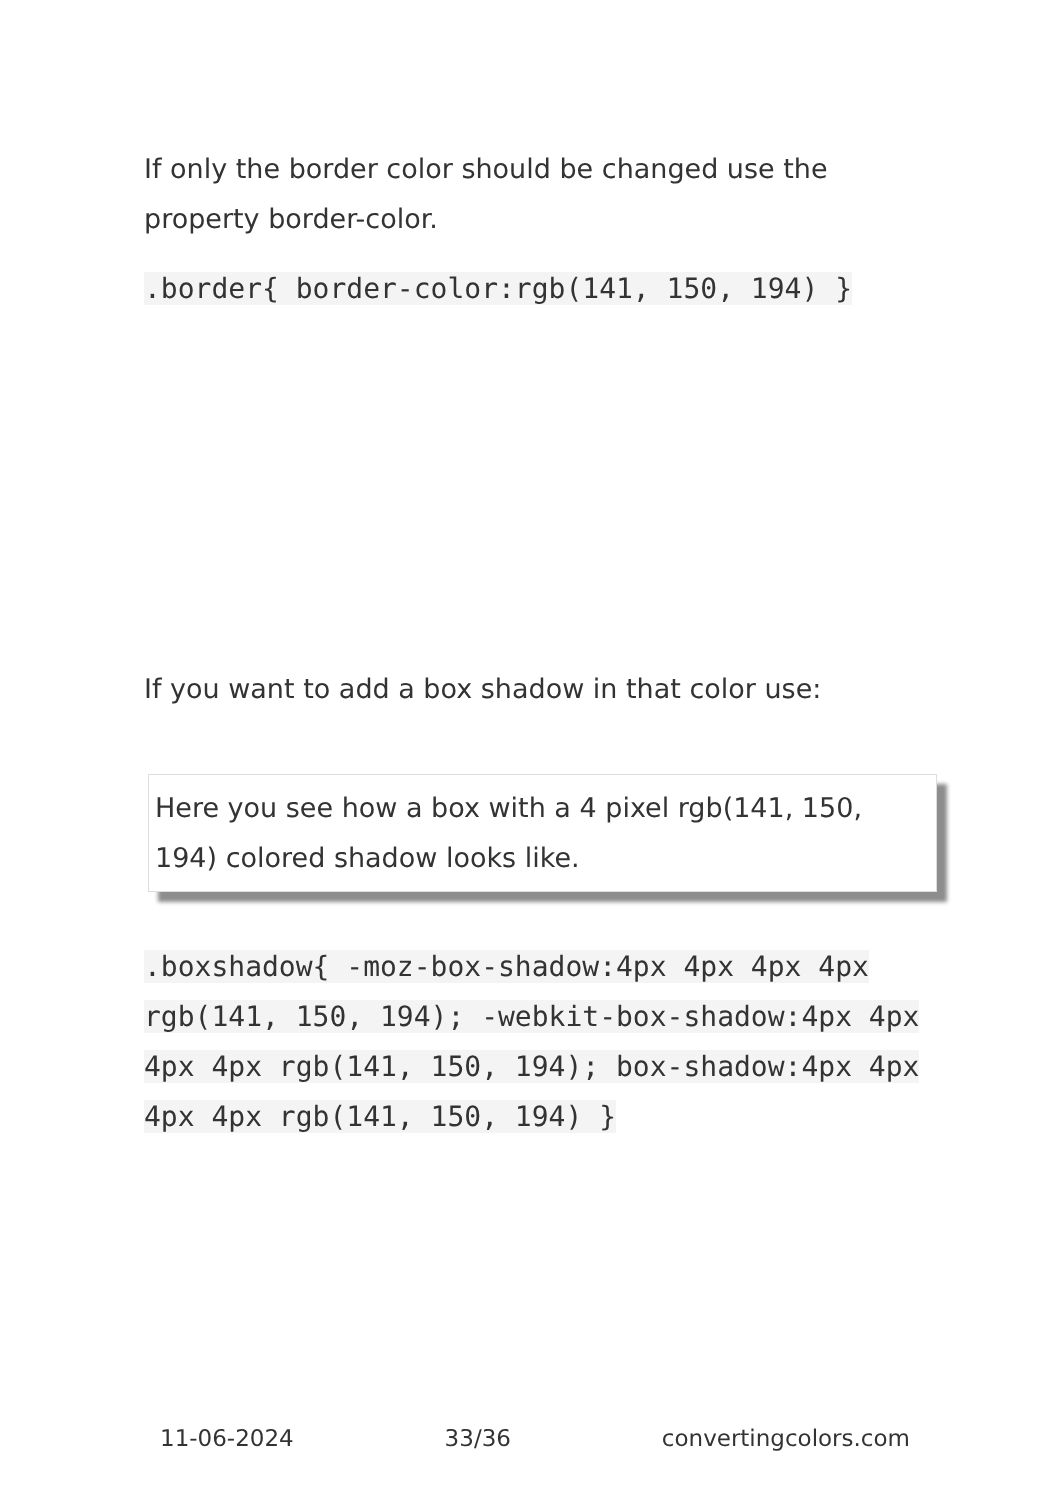If only the border color should be changed use the property border-color.
.border{ border-color:rgb(141, 150, 194) }
If you want to add a box shadow in that color use:
Here you see how a box with a 4 pixel rgb(141, 150, 194) colored shadow looks like.
.boxshadow{ -moz-box-shadow:4px 4px 4px 4px rgb(141, 150, 194); -webkit-box-shadow:4px 4px 4px 4px rgb(141, 150, 194); box-shadow:4px 4px 4px 4px rgb(141, 150, 194) }
11-06-2024 33/36 convertingcolors.com